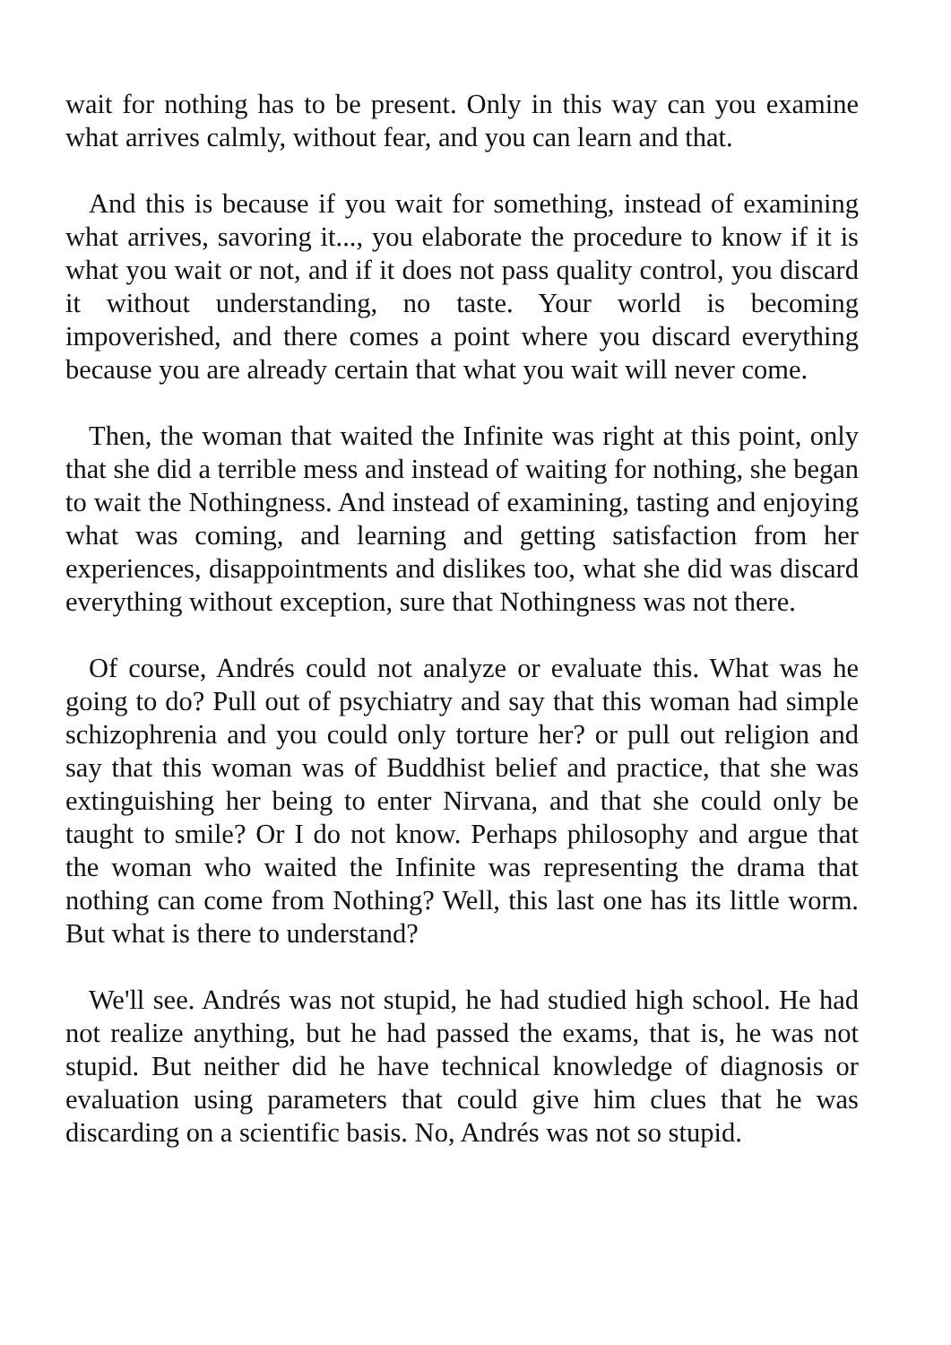wait for nothing has to be present. Only in this way can you examine what arrives calmly, without fear, and you can learn and that.
And this is because if you wait for something, instead of examining what arrives, savoring it..., you elaborate the procedure to know if it is what you wait or not, and if it does not pass quality control, you discard it without understanding, no taste. Your world is becoming impoverished, and there comes a point where you discard everything because you are already certain that what you wait will never come.
Then, the woman that waited the Infinite was right at this point, only that she did a terrible mess and instead of waiting for nothing, she began to wait the Nothingness. And instead of examining, tasting and enjoying what was coming, and learning and getting satisfaction from her experiences, disappointments and dislikes too, what she did was discard everything without exception, sure that Nothingness was not there.
Of course, Andrés could not analyze or evaluate this. What was he going to do? Pull out of psychiatry and say that this woman had simple schizophrenia and you could only torture her? or pull out religion and say that this woman was of Buddhist belief and practice, that she was extinguishing her being to enter Nirvana, and that she could only be taught to smile? Or I do not know. Perhaps philosophy and argue that the woman who waited the Infinite was representing the drama that nothing can come from Nothing? Well, this last one has its little worm. But what is there to understand?
We'll see. Andrés was not stupid, he had studied high school. He had not realize anything, but he had passed the exams, that is, he was not stupid. But neither did he have technical knowledge of diagnosis or evaluation using parameters that could give him clues that he was discarding on a scientific basis. No, Andrés was not so stupid.